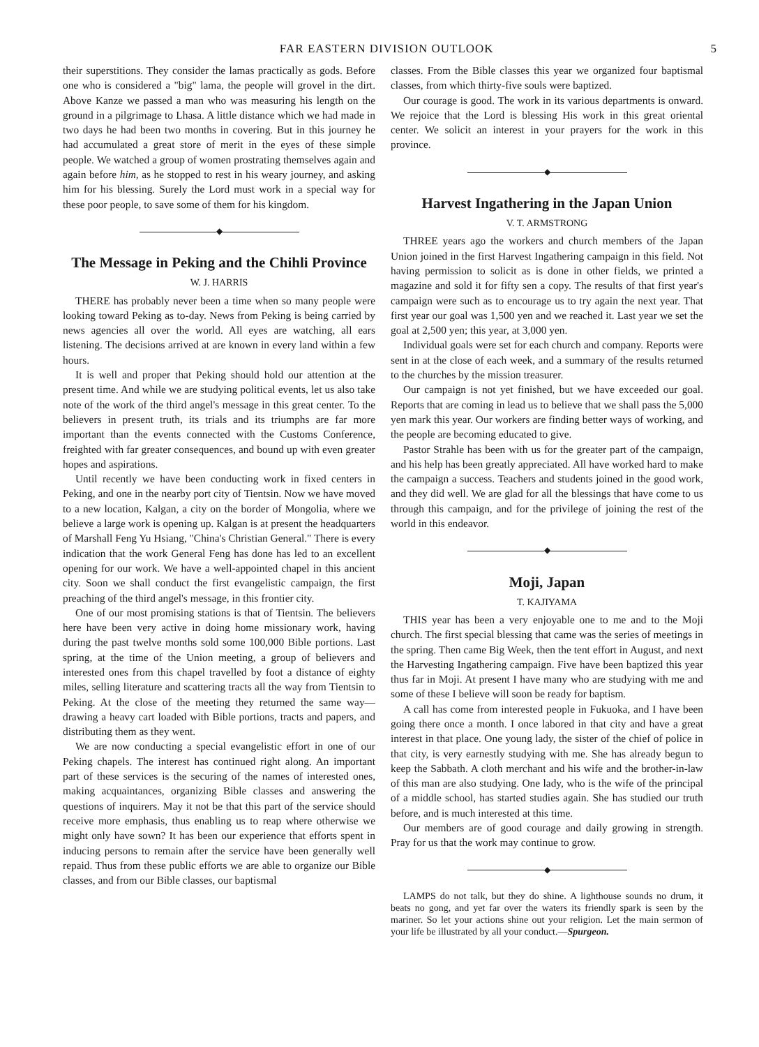FAR EASTERN DIVISION OUTLOOK 5
their superstitions. They consider the lamas practically as gods. Before one who is considered a "big" lama, the people will grovel in the dirt. Above Kanze we passed a man who was measuring his length on the ground in a pilgrimage to Lhasa. A little distance which we had made in two days he had been two months in covering. But in this journey he had accumulated a great store of merit in the eyes of these simple people. We watched a group of women prostrating themselves again and again before him, as he stopped to rest in his weary journey, and asking him for his blessing. Surely the Lord must work in a special way for these poor people, to save some of them for his kingdom.
◆
The Message in Peking and the Chihli Province
W. J. HARRIS
THERE has probably never been a time when so many people were looking toward Peking as to-day. News from Peking is being carried by news agencies all over the world. All eyes are watching, all ears listening. The decisions arrived at are known in every land within a few hours.
It is well and proper that Peking should hold our attention at the present time. And while we are studying political events, let us also take note of the work of the third angel's message in this great center. To the believers in present truth, its trials and its triumphs are far more important than the events connected with the Customs Conference, freighted with far greater consequences, and bound up with even greater hopes and aspirations.
Until recently we have been conducting work in fixed centers in Peking, and one in the nearby port city of Tientsin. Now we have moved to a new location, Kalgan, a city on the border of Mongolia, where we believe a large work is opening up. Kalgan is at present the headquarters of Marshall Feng Yu Hsiang, "China's Christian General." There is every indication that the work General Feng has done has led to an excellent opening for our work. We have a well-appointed chapel in this ancient city. Soon we shall conduct the first evangelistic campaign, the first preaching of the third angel's message, in this frontier city.
One of our most promising stations is that of Tientsin. The believers here have been very active in doing home missionary work, having during the past twelve months sold some 100,000 Bible portions. Last spring, at the time of the Union meeting, a group of believers and interested ones from this chapel travelled by foot a distance of eighty miles, selling literature and scattering tracts all the way from Tientsin to Peking. At the close of the meeting they returned the same way—drawing a heavy cart loaded with Bible portions, tracts and papers, and distributing them as they went.
We are now conducting a special evangelistic effort in one of our Peking chapels. The interest has continued right along. An important part of these services is the securing of the names of interested ones, making acquaintances, organizing Bible classes and answering the questions of inquirers. May it not be that this part of the service should receive more emphasis, thus enabling us to reap where otherwise we might only have sown? It has been our experience that efforts spent in inducing persons to remain after the service have been generally well repaid. Thus from these public efforts we are able to organize our Bible classes, and from our Bible classes, our baptismal
classes. From the Bible classes this year we organized four baptismal classes, from which thirty-five souls were baptized.
Our courage is good. The work in its various departments is onward. We rejoice that the Lord is blessing His work in this great oriental center. We solicit an interest in your prayers for the work in this province.
◆
Harvest Ingathering in the Japan Union
V. T. ARMSTRONG
THREE years ago the workers and church members of the Japan Union joined in the first Harvest Ingathering campaign in this field. Not having permission to solicit as is done in other fields, we printed a magazine and sold it for fifty sen a copy. The results of that first year's campaign were such as to encourage us to try again the next year. That first year our goal was 1,500 yen and we reached it. Last year we set the goal at 2,500 yen; this year, at 3,000 yen.
Individual goals were set for each church and company. Reports were sent in at the close of each week, and a summary of the results returned to the churches by the mission treasurer.
Our campaign is not yet finished, but we have exceeded our goal. Reports that are coming in lead us to believe that we shall pass the 5,000 yen mark this year. Our workers are finding better ways of working, and the people are becoming educated to give.
Pastor Strahle has been with us for the greater part of the campaign, and his help has been greatly appreciated. All have worked hard to make the campaign a success. Teachers and students joined in the good work, and they did well. We are glad for all the blessings that have come to us through this campaign, and for the privilege of joining the rest of the world in this endeavor.
◆
Moji, Japan
T. KAJIYAMA
THIS year has been a very enjoyable one to me and to the Moji church. The first special blessing that came was the series of meetings in the spring. Then came Big Week, then the tent effort in August, and next the Harvesting Ingathering campaign. Five have been baptized this year thus far in Moji. At present I have many who are studying with me and some of these I believe will soon be ready for baptism.
A call has come from interested people in Fukuoka, and I have been going there once a month. I once labored in that city and have a great interest in that place. One young lady, the sister of the chief of police in that city, is very earnestly studying with me. She has already begun to keep the Sabbath. A cloth merchant and his wife and the brother-in-law of this man are also studying. One lady, who is the wife of the principal of a middle school, has started studies again. She has studied our truth before, and is much interested at this time.
Our members are of good courage and daily growing in strength. Pray for us that the work may continue to grow.
◆
LAMPS do not talk, but they do shine. A lighthouse sounds no drum, it beats no gong, and yet far over the waters its friendly spark is seen by the mariner. So let your actions shine out your religion. Let the main sermon of your life be illustrated by all your conduct.—Spurgeon.